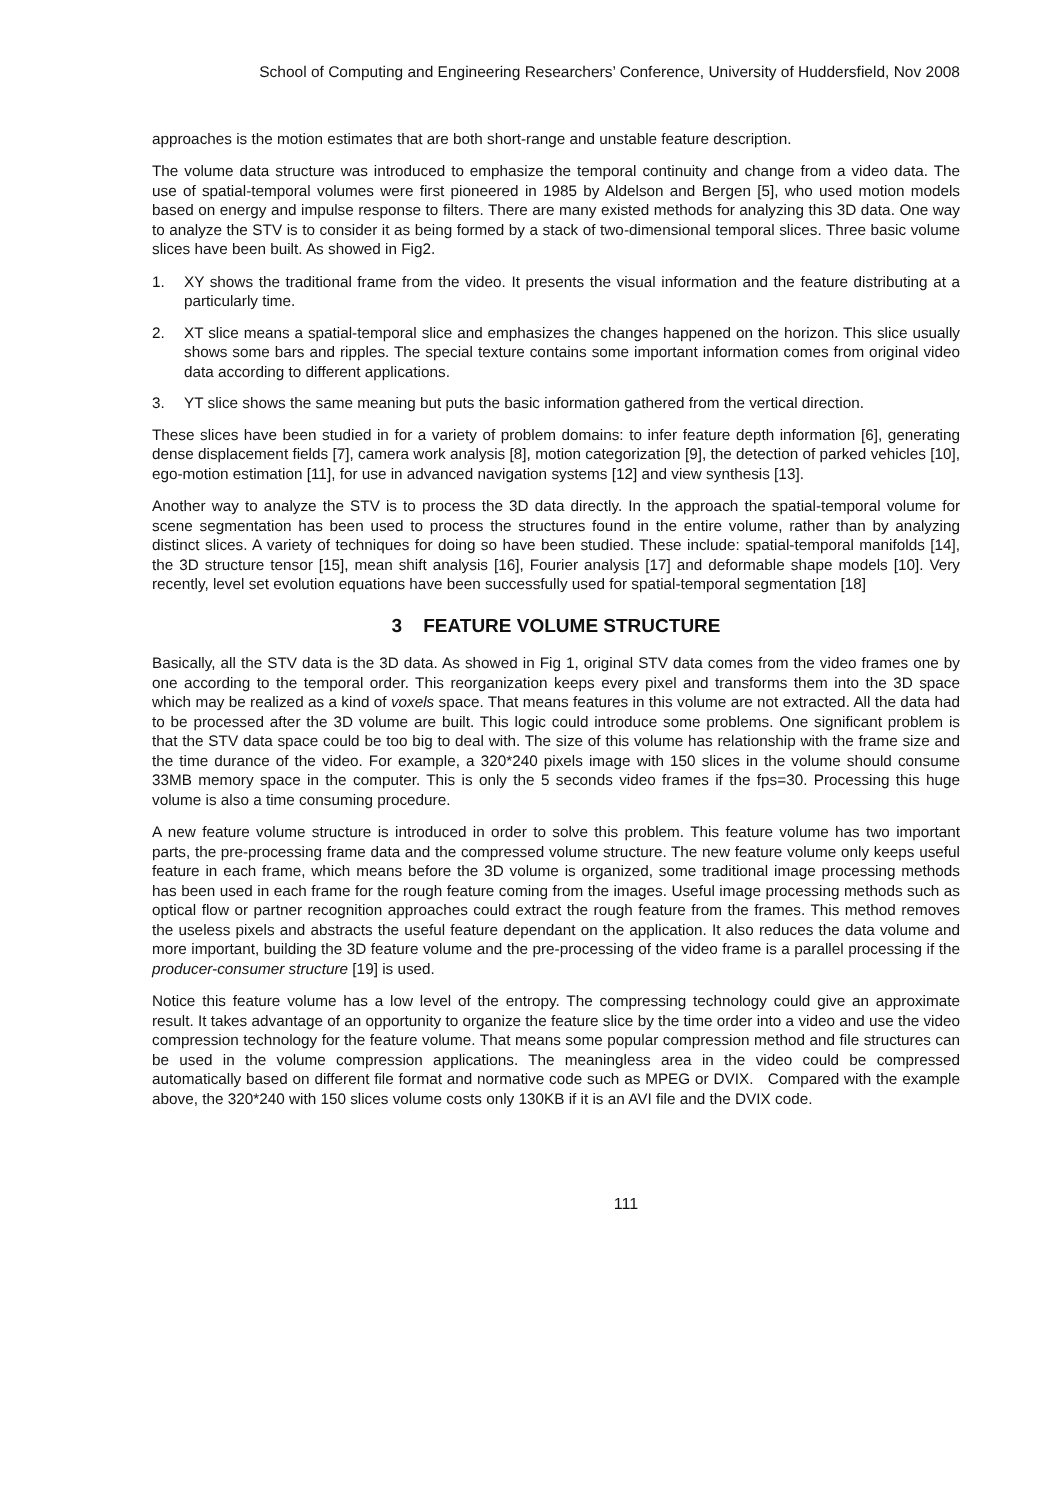School of Computing and Engineering Researchers’ Conference, University of Huddersfield, Nov 2008
approaches is the motion estimates that are both short-range and unstable feature description.
The volume data structure was introduced to emphasize the temporal continuity and change from a video data. The use of spatial-temporal volumes were first pioneered in 1985 by Aldelson and Bergen [5], who used motion models based on energy and impulse response to filters. There are many existed methods for analyzing this 3D data. One way to analyze the STV is to consider it as being formed by a stack of two-dimensional temporal slices. Three basic volume slices have been built. As showed in Fig2.
1. XY shows the traditional frame from the video. It presents the visual information and the feature distributing at a particularly time.
2. XT slice means a spatial-temporal slice and emphasizes the changes happened on the horizon. This slice usually shows some bars and ripples. The special texture contains some important information comes from original video data according to different applications.
3. YT slice shows the same meaning but puts the basic information gathered from the vertical direction.
These slices have been studied in for a variety of problem domains: to infer feature depth information [6], generating dense displacement fields [7], camera work analysis [8], motion categorization [9], the detection of parked vehicles [10], ego-motion estimation [11], for use in advanced navigation systems [12] and view synthesis [13].
Another way to analyze the STV is to process the 3D data directly. In the approach the spatial-temporal volume for scene segmentation has been used to process the structures found in the entire volume, rather than by analyzing distinct slices. A variety of techniques for doing so have been studied. These include: spatial-temporal manifolds [14], the 3D structure tensor [15], mean shift analysis [16], Fourier analysis [17] and deformable shape models [10]. Very recently, level set evolution equations have been successfully used for spatial-temporal segmentation [18]
3 FEATURE VOLUME STRUCTURE
Basically, all the STV data is the 3D data. As showed in Fig 1, original STV data comes from the video frames one by one according to the temporal order. This reorganization keeps every pixel and transforms them into the 3D space which may be realized as a kind of voxels space. That means features in this volume are not extracted. All the data had to be processed after the 3D volume are built. This logic could introduce some problems. One significant problem is that the STV data space could be too big to deal with. The size of this volume has relationship with the frame size and the time durance of the video. For example, a 320*240 pixels image with 150 slices in the volume should consume 33MB memory space in the computer. This is only the 5 seconds video frames if the fps=30. Processing this huge volume is also a time consuming procedure.
A new feature volume structure is introduced in order to solve this problem. This feature volume has two important parts, the pre-processing frame data and the compressed volume structure. The new feature volume only keeps useful feature in each frame, which means before the 3D volume is organized, some traditional image processing methods has been used in each frame for the rough feature coming from the images. Useful image processing methods such as optical flow or partner recognition approaches could extract the rough feature from the frames. This method removes the useless pixels and abstracts the useful feature dependant on the application. It also reduces the data volume and more important, building the 3D feature volume and the pre-processing of the video frame is a parallel processing if the producer-consumer structure [19] is used.
Notice this feature volume has a low level of the entropy. The compressing technology could give an approximate result. It takes advantage of an opportunity to organize the feature slice by the time order into a video and use the video compression technology for the feature volume. That means some popular compression method and file structures can be used in the volume compression applications. The meaningless area in the video could be compressed automatically based on different file format and normative code such as MPEG or DVIX. Compared with the example above, the 320*240 with 150 slices volume costs only 130KB if it is an AVI file and the DVIX code.
111